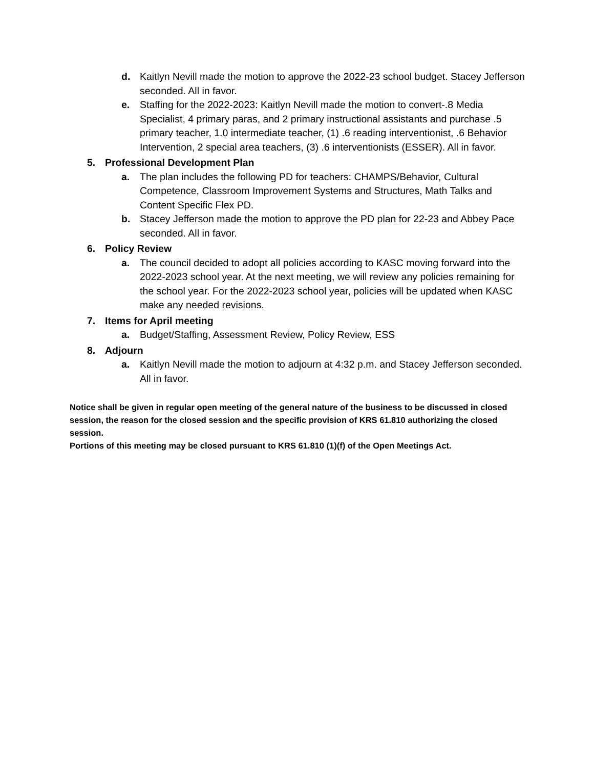d. Kaitlyn Nevill made the motion to approve the 2022-23 school budget. Stacey Jefferson seconded. All in favor.
e. Staffing for the 2022-2023: Kaitlyn Nevill made the motion to convert-.8 Media Specialist, 4 primary paras, and 2 primary instructional assistants and purchase .5 primary teacher, 1.0 intermediate teacher, (1) .6 reading interventionist, .6 Behavior Intervention, 2 special area teachers, (3) .6 interventionists (ESSER). All in favor.
5. Professional Development Plan
a. The plan includes the following PD for teachers: CHAMPS/Behavior, Cultural Competence, Classroom Improvement Systems and Structures, Math Talks and Content Specific Flex PD.
b. Stacey Jefferson made the motion to approve the PD plan for 22-23 and Abbey Pace seconded. All in favor.
6. Policy Review
a. The council decided to adopt all policies according to KASC moving forward into the 2022-2023 school year. At the next meeting, we will review any policies remaining for the school year. For the 2022-2023 school year, policies will be updated when KASC make any needed revisions.
7. Items for April meeting
a. Budget/Staffing, Assessment Review, Policy Review, ESS
8. Adjourn
a. Kaitlyn Nevill made the motion to adjourn at 4:32 p.m. and Stacey Jefferson seconded. All in favor.
Notice shall be given in regular open meeting of the general nature of the business to be discussed in closed session, the reason for the closed session and the specific provision of KRS 61.810 authorizing the closed session.
Portions of this meeting may be closed pursuant to KRS 61.810 (1)(f) of the Open Meetings Act.